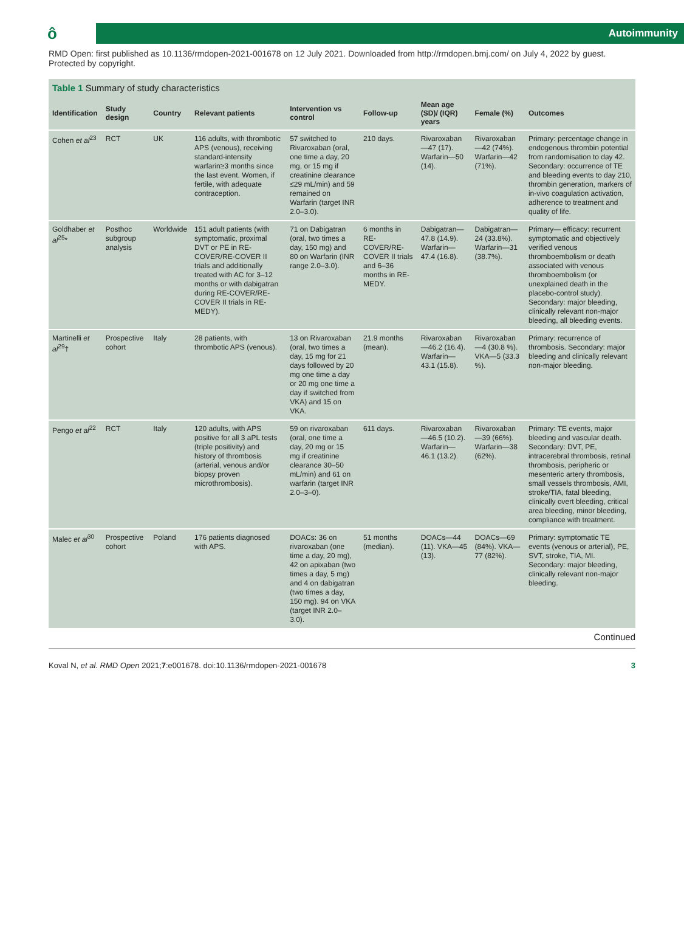ô
Autoimmunity
RMD Open: first published as 10.1136/rmdopen-2021-001678 on 12 July 2021. Downloaded from http://rmdopen.bmj.com/ on July 4, 2022 by guest. Protected by copyright.
Table 1 Summary of study characteristics
| Identification | Study design | Country | Relevant patients | Intervention vs control | Follow-up | Mean age (SD)/ (IQR) years | Female (%) | Outcomes |
| --- | --- | --- | --- | --- | --- | --- | --- | --- |
| Cohen et al<sup>23</sup> | RCT | UK | 116 adults, with thrombotic APS (venous), receiving standard-intensity warfarin≥3 months since the last event. Women, if fertile, with adequate contraception. | 57 switched to Rivaroxaban (oral, one time a day, 20 mg, or 15 mg if creatinine clearance ≤29 mL/min) and 59 remained on Warfarin (target INR 2.0–3.0). | 210 days. | Rivaroxaban—47 (17). Warfarin—50 (14). | Rivaroxaban—42 (74%). Warfarin—42 (71%). | Primary: percentage change in endogenous thrombin potential from randomisation to day 42. Secondary: occurrence of TE and bleeding events to day 210, thrombin generation, markers of in-vivo coagulation activation, adherence to treatment and quality of life. |
| Goldhaber et al<sup>25</sup>* | Posthoc subgroup analysis | Worldwide | 151 adult patients (with symptomatic, proximal DVT or PE in RE-COVER/RE-COVER II trials and additionally treated with AC for 3–12 months or with dabigatran during RE-COVER/RE-COVER II trials in RE-MEDY). | 71 on Dabigatran (oral, two times a day, 150 mg) and 80 on Warfarin (INR range 2.0–3.0). | 6 months in RE-COVER/RE-COVER II trials and 6–36 months in RE-MEDY. | Dabigatran—47.8 (14.9). Warfarin—47.4 (16.8). | Dabigatran—24 (33.8%). Warfarin—31 (38.7%). | Primary— efficacy: recurrent symptomatic and objectively verified venous thromboembolism or death associated with venous thromboembolism (or unexplained death in the placebo-control study). Secondary: major bleeding, clinically relevant non-major bleeding, all bleeding events. |
| Martinelli et al<sup>29</sup>† | Prospective cohort | Italy | 28 patients, with thrombotic APS (venous). | 13 on Rivaroxaban (oral, two times a day, 15 mg for 21 days followed by 20 mg one time a day or 20 mg one time a day if switched from VKA) and 15 on VKA. | 21.9 months (mean). | Rivaroxaban —46.2 (16.4). Warfarin—43.1 (15.8). | Rivaroxaban—4 (30.8 %). VKA—5 (33.3 %). | Primary: recurrence of thrombosis. Secondary: major bleeding and clinically relevant non-major bleeding. |
| Pengo et al<sup>22</sup> | RCT | Italy | 120 adults, with APS positive for all 3 aPL tests (triple positivity) and history of thrombosis (arterial, venous and/or biopsy proven microthrombosis). | 59 on rivaroxaban (oral, one time a day, 20 mg or 15 mg if creatinine clearance 30–50 mL/min) and 61 on warfarin (target INR 2.0–3–0). | 611 days. | Rivaroxaban—46.5 (10.2). Warfarin—46.1 (13.2). | Rivaroxaban—39 (66%). Warfarin—38 (62%). | Primary: TE events, major bleeding and vascular death. Secondary: DVT, PE, intracerebral thrombosis, retinal thrombosis, peripheric or mesenteric artery thrombosis, small vessels thrombosis, AMI, stroke/TIA, fatal bleeding, clinically overt bleeding, critical area bleeding, minor bleeding, compliance with treatment. |
| Malec et al<sup>30</sup> | Prospective cohort | Poland | 176 patients diagnosed with APS. | DOACs: 36 on rivaroxaban (one time a day, 20 mg), 42 on apixaban (two times a day, 5 mg) and 4 on dabigatran (two times a day, 150 mg). 94 on VKA (target INR 2.0–3.0). | 51 months (median). | DOACs—44 (11). VKA—45 (13). | DOACs—69 (84%). VKA—77 (82%). | Primary: symptomatic TE events (venous or arterial), PE, SVT, stroke, TIA, MI. Secondary: major bleeding, clinically relevant non-major bleeding. |
Continued
Koval N, et al. RMD Open 2021;7:e001678. doi:10.1136/rmdopen-2021-001678 3